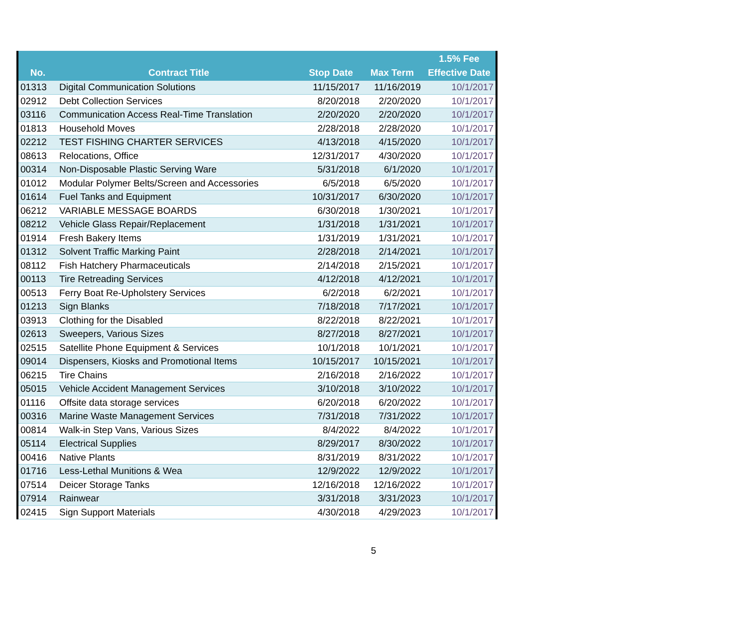| No. | Contract Title | Stop Date | Max Term | 1.5% Fee Effective Date |
| --- | --- | --- | --- | --- |
| 01313 | Digital Communication Solutions | 11/15/2017 | 11/16/2019 | 10/1/2017 |
| 02912 | Debt Collection Services | 8/20/2018 | 2/20/2020 | 10/1/2017 |
| 03116 | Communication Access Real-Time Translation | 2/20/2020 | 2/20/2020 | 10/1/2017 |
| 01813 | Household Moves | 2/28/2018 | 2/28/2020 | 10/1/2017 |
| 02212 | TEST FISHING CHARTER SERVICES | 4/13/2018 | 4/15/2020 | 10/1/2017 |
| 08613 | Relocations, Office | 12/31/2017 | 4/30/2020 | 10/1/2017 |
| 00314 | Non-Disposable Plastic Serving Ware | 5/31/2018 | 6/1/2020 | 10/1/2017 |
| 01012 | Modular Polymer Belts/Screen and Accessories | 6/5/2018 | 6/5/2020 | 10/1/2017 |
| 01614 | Fuel Tanks and Equipment | 10/31/2017 | 6/30/2020 | 10/1/2017 |
| 06212 | VARIABLE MESSAGE BOARDS | 6/30/2018 | 1/30/2021 | 10/1/2017 |
| 08212 | Vehicle Glass Repair/Replacement | 1/31/2018 | 1/31/2021 | 10/1/2017 |
| 01914 | Fresh Bakery Items | 1/31/2019 | 1/31/2021 | 10/1/2017 |
| 01312 | Solvent Traffic Marking Paint | 2/28/2018 | 2/14/2021 | 10/1/2017 |
| 08112 | Fish Hatchery Pharmaceuticals | 2/14/2018 | 2/15/2021 | 10/1/2017 |
| 00113 | Tire Retreading Services | 4/12/2018 | 4/12/2021 | 10/1/2017 |
| 00513 | Ferry Boat Re-Upholstery Services | 6/2/2018 | 6/2/2021 | 10/1/2017 |
| 01213 | Sign Blanks | 7/18/2018 | 7/17/2021 | 10/1/2017 |
| 03913 | Clothing for the Disabled | 8/22/2018 | 8/22/2021 | 10/1/2017 |
| 02613 | Sweepers, Various Sizes | 8/27/2018 | 8/27/2021 | 10/1/2017 |
| 02515 | Satellite Phone Equipment & Services | 10/1/2018 | 10/1/2021 | 10/1/2017 |
| 09014 | Dispensers, Kiosks and Promotional Items | 10/15/2017 | 10/15/2021 | 10/1/2017 |
| 06215 | Tire Chains | 2/16/2018 | 2/16/2022 | 10/1/2017 |
| 05015 | Vehicle Accident Management Services | 3/10/2018 | 3/10/2022 | 10/1/2017 |
| 01116 | Offsite data storage services | 6/20/2018 | 6/20/2022 | 10/1/2017 |
| 00316 | Marine Waste Management Services | 7/31/2018 | 7/31/2022 | 10/1/2017 |
| 00814 | Walk-in Step Vans, Various Sizes | 8/4/2022 | 8/4/2022 | 10/1/2017 |
| 05114 | Electrical Supplies | 8/29/2017 | 8/30/2022 | 10/1/2017 |
| 00416 | Native Plants | 8/31/2019 | 8/31/2022 | 10/1/2017 |
| 01716 | Less-Lethal Munitions & Wea | 12/9/2022 | 12/9/2022 | 10/1/2017 |
| 07514 | Deicer Storage Tanks | 12/16/2018 | 12/16/2022 | 10/1/2017 |
| 07914 | Rainwear | 3/31/2018 | 3/31/2023 | 10/1/2017 |
| 02415 | Sign Support Materials | 4/30/2018 | 4/29/2023 | 10/1/2017 |
5